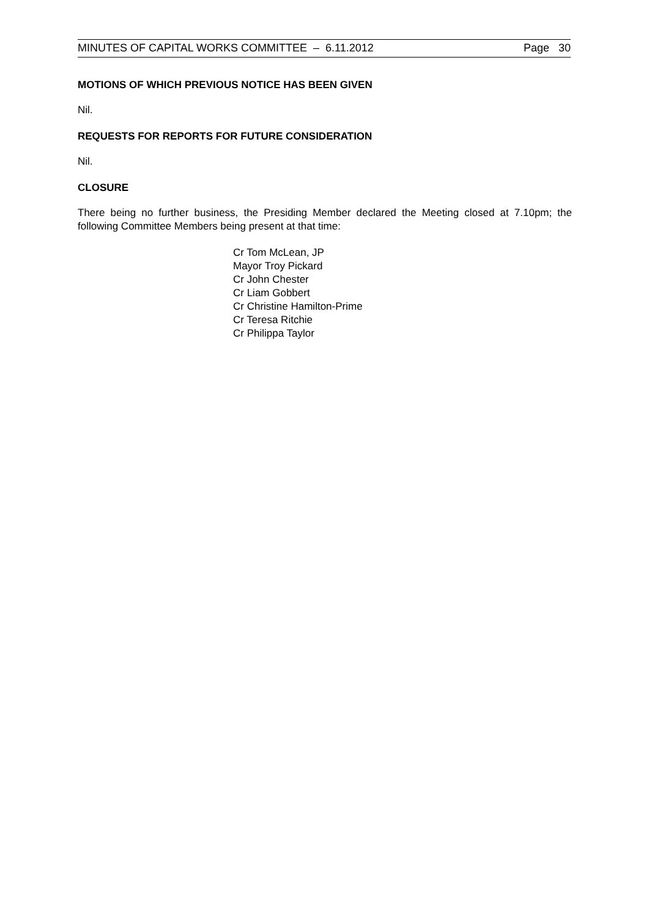MINUTES OF CAPITAL WORKS COMMITTEE – 6.11.2012 Page 30
MOTIONS OF WHICH PREVIOUS NOTICE HAS BEEN GIVEN
Nil.
REQUESTS FOR REPORTS FOR FUTURE CONSIDERATION
Nil.
CLOSURE
There being no further business, the Presiding Member declared the Meeting closed at 7.10pm; the following Committee Members being present at that time:
Cr Tom McLean, JP
Mayor Troy Pickard
Cr John Chester
Cr Liam Gobbert
Cr Christine Hamilton-Prime
Cr Teresa Ritchie
Cr Philippa Taylor